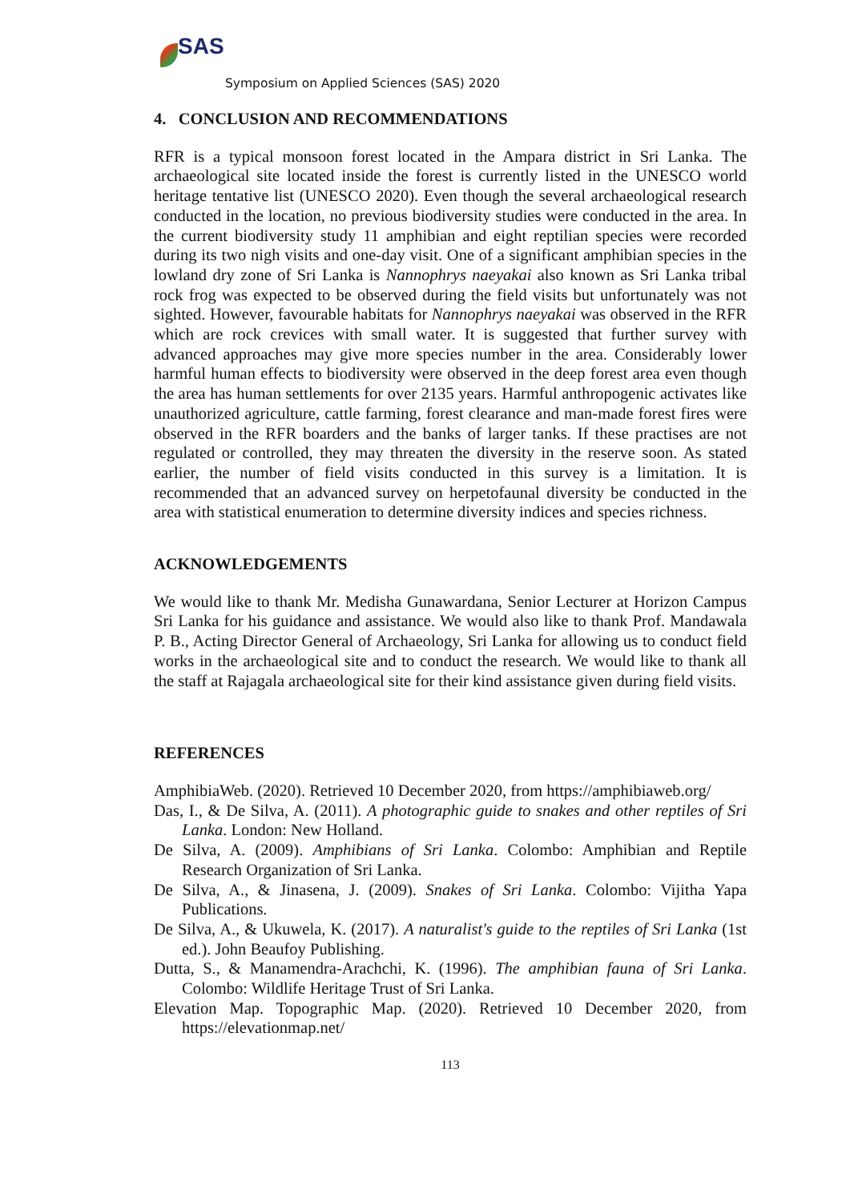SAS
Symposium on Applied Sciences (SAS) 2020
4. CONCLUSION AND RECOMMENDATIONS
RFR is a typical monsoon forest located in the Ampara district in Sri Lanka. The archaeological site located inside the forest is currently listed in the UNESCO world heritage tentative list (UNESCO 2020). Even though the several archaeological research conducted in the location, no previous biodiversity studies were conducted in the area. In the current biodiversity study 11 amphibian and eight reptilian species were recorded during its two nigh visits and one-day visit. One of a significant amphibian species in the lowland dry zone of Sri Lanka is Nannophrys naeyakai also known as Sri Lanka tribal rock frog was expected to be observed during the field visits but unfortunately was not sighted. However, favourable habitats for Nannophrys naeyakai was observed in the RFR which are rock crevices with small water. It is suggested that further survey with advanced approaches may give more species number in the area. Considerably lower harmful human effects to biodiversity were observed in the deep forest area even though the area has human settlements for over 2135 years. Harmful anthropogenic activates like unauthorized agriculture, cattle farming, forest clearance and man-made forest fires were observed in the RFR boarders and the banks of larger tanks. If these practises are not regulated or controlled, they may threaten the diversity in the reserve soon. As stated earlier, the number of field visits conducted in this survey is a limitation. It is recommended that an advanced survey on herpetofaunal diversity be conducted in the area with statistical enumeration to determine diversity indices and species richness.
ACKNOWLEDGEMENTS
We would like to thank Mr. Medisha Gunawardana, Senior Lecturer at Horizon Campus Sri Lanka for his guidance and assistance. We would also like to thank Prof. Mandawala P. B., Acting Director General of Archaeology, Sri Lanka for allowing us to conduct field works in the archaeological site and to conduct the research. We would like to thank all the staff at Rajagala archaeological site for their kind assistance given during field visits.
REFERENCES
AmphibiaWeb. (2020). Retrieved 10 December 2020, from https://amphibiaweb.org/
Das, I., & De Silva, A. (2011). A photographic guide to snakes and other reptiles of Sri Lanka. London: New Holland.
De Silva, A. (2009). Amphibians of Sri Lanka. Colombo: Amphibian and Reptile Research Organization of Sri Lanka.
De Silva, A., & Jinasena, J. (2009). Snakes of Sri Lanka. Colombo: Vijitha Yapa Publications.
De Silva, A., & Ukuwela, K. (2017). A naturalist's guide to the reptiles of Sri Lanka (1st ed.). John Beaufoy Publishing.
Dutta, S., & Manamendra-Arachchi, K. (1996). The amphibian fauna of Sri Lanka. Colombo: Wildlife Heritage Trust of Sri Lanka.
Elevation Map. Topographic Map. (2020). Retrieved 10 December 2020, from https://elevationmap.net/
113